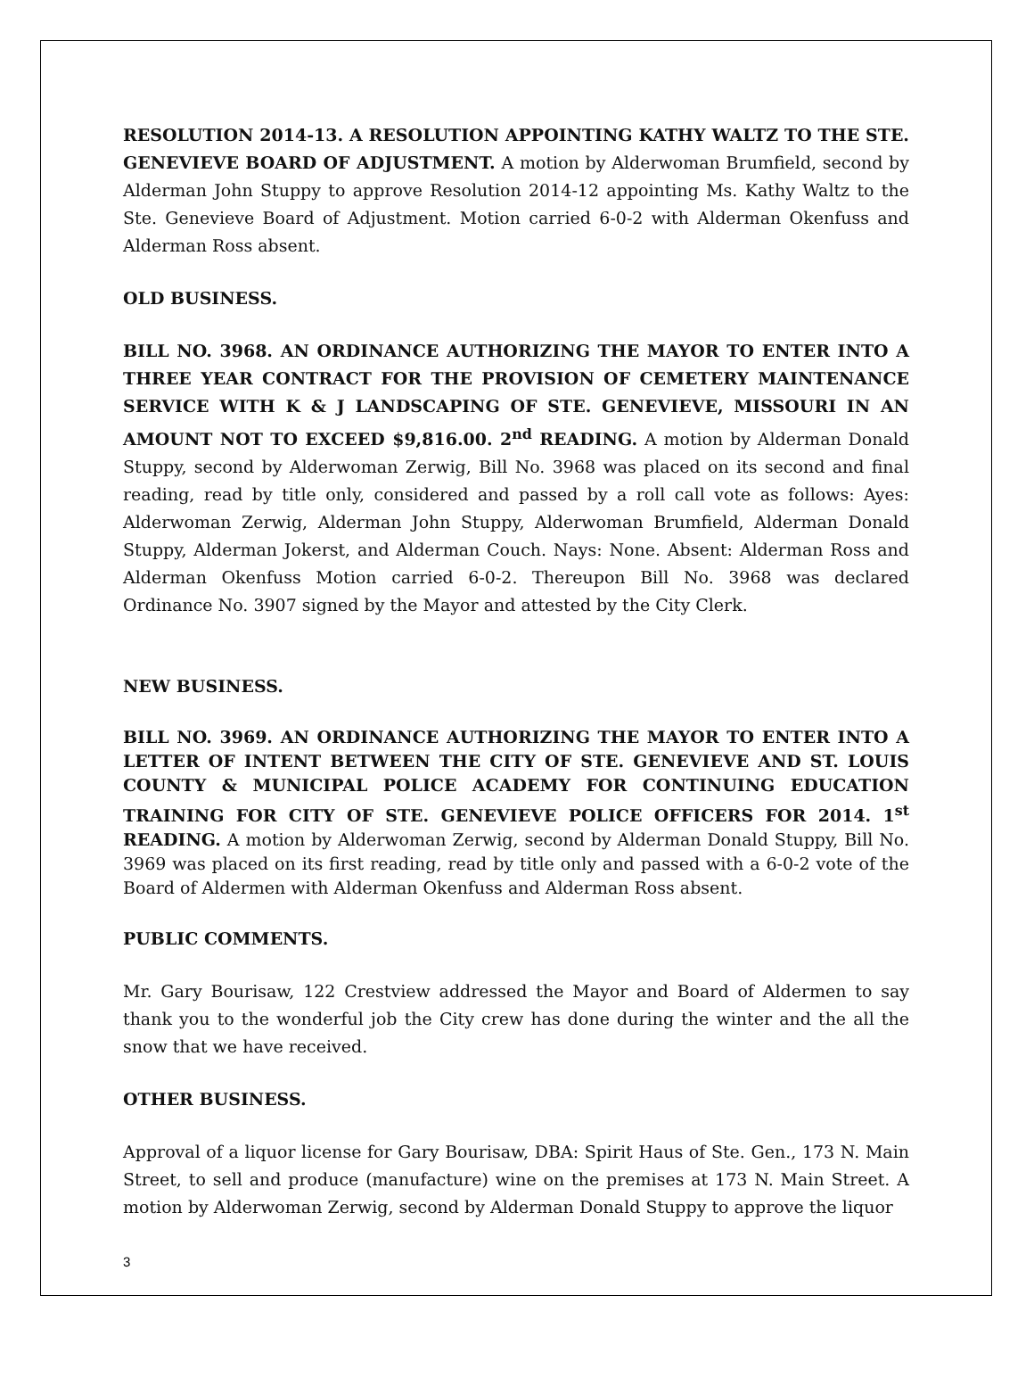RESOLUTION 2014-13. A RESOLUTION APPOINTING KATHY WALTZ TO THE STE. GENEVIEVE BOARD OF ADJUSTMENT. A motion by Alderwoman Brumfield, second by Alderman John Stuppy to approve Resolution 2014-12 appointing Ms. Kathy Waltz to the Ste. Genevieve Board of Adjustment. Motion carried 6-0-2 with Alderman Okenfuss and Alderman Ross absent.
OLD BUSINESS.
BILL NO. 3968. AN ORDINANCE AUTHORIZING THE MAYOR TO ENTER INTO A THREE YEAR CONTRACT FOR THE PROVISION OF CEMETERY MAINTENANCE SERVICE WITH K & J LANDSCAPING OF STE. GENEVIEVE, MISSOURI IN AN AMOUNT NOT TO EXCEED $9,816.00. 2<sup>nd</sup> READING. A motion by Alderman Donald Stuppy, second by Alderwoman Zerwig, Bill No. 3968 was placed on its second and final reading, read by title only, considered and passed by a roll call vote as follows: Ayes: Alderwoman Zerwig, Alderman John Stuppy, Alderwoman Brumfield, Alderman Donald Stuppy, Alderman Jokerst, and Alderman Couch. Nays: None. Absent: Alderman Ross and Alderman Okenfuss Motion carried 6-0-2. Thereupon Bill No. 3968 was declared Ordinance No. 3907 signed by the Mayor and attested by the City Clerk.
NEW BUSINESS.
BILL NO. 3969. AN ORDINANCE AUTHORIZING THE MAYOR TO ENTER INTO A LETTER OF INTENT BETWEEN THE CITY OF STE. GENEVIEVE AND ST. LOUIS COUNTY & MUNICIPAL POLICE ACADEMY FOR CONTINUING EDUCATION TRAINING FOR CITY OF STE. GENEVIEVE POLICE OFFICERS FOR 2014. 1<sup>st</sup> READING. A motion by Alderwoman Zerwig, second by Alderman Donald Stuppy, Bill No. 3969 was placed on its first reading, read by title only and passed with a 6-0-2 vote of the Board of Aldermen with Alderman Okenfuss and Alderman Ross absent.
PUBLIC COMMENTS.
Mr. Gary Bourisaw, 122 Crestview addressed the Mayor and Board of Aldermen to say thank you to the wonderful job the City crew has done during the winter and the all the snow that we have received.
OTHER BUSINESS.
Approval of a liquor license for Gary Bourisaw, DBA: Spirit Haus of Ste. Gen., 173 N. Main Street, to sell and produce (manufacture) wine on the premises at 173 N. Main Street. A motion by Alderwoman Zerwig, second by Alderman Donald Stuppy to approve the liquor
3